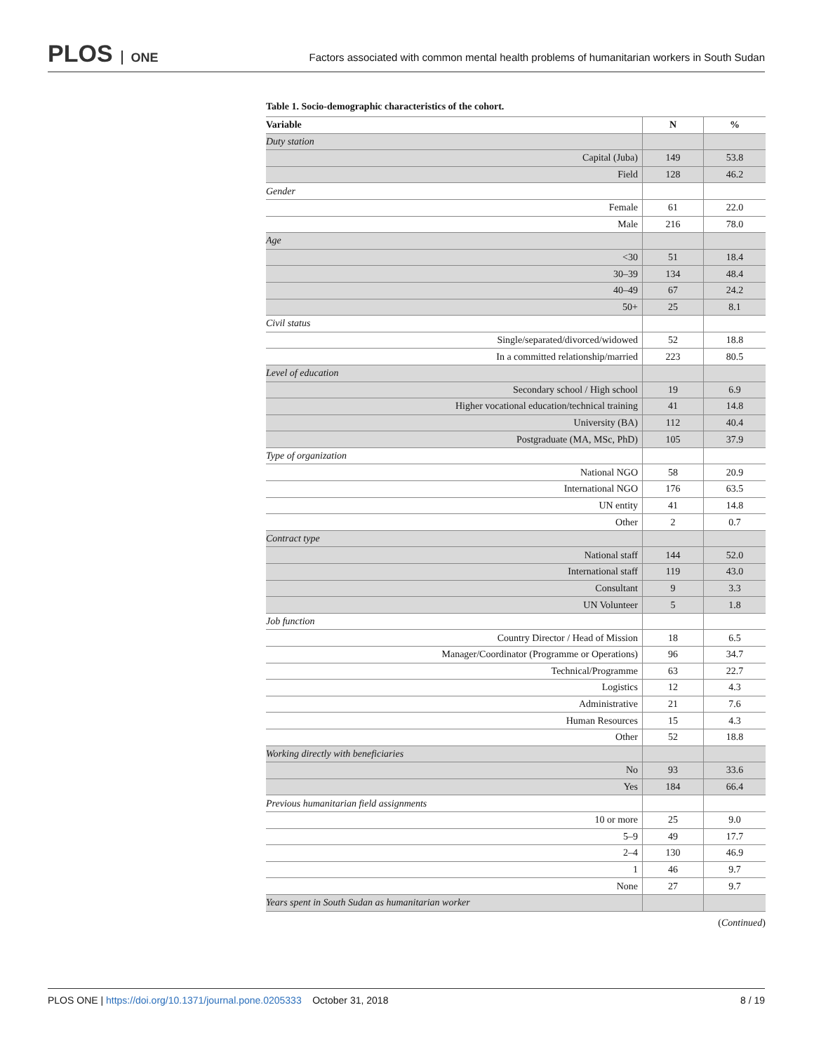PLOS ONE
Factors associated with common mental health problems of humanitarian workers in South Sudan
Table 1. Socio-demographic characteristics of the cohort.
| Variable | N | % |
| --- | --- | --- |
| Duty station | | |
| Capital (Juba) | 149 | 53.8 |
| Field | 128 | 46.2 |
| Gender | | |
| Female | 61 | 22.0 |
| Male | 216 | 78.0 |
| Age | | |
| <30 | 51 | 18.4 |
| 30–39 | 134 | 48.4 |
| 40–49 | 67 | 24.2 |
| 50+ | 25 | 8.1 |
| Civil status | | |
| Single/separated/divorced/widowed | 52 | 18.8 |
| In a committed relationship/married | 223 | 80.5 |
| Level of education | | |
| Secondary school / High school | 19 | 6.9 |
| Higher vocational education/technical training | 41 | 14.8 |
| University (BA) | 112 | 40.4 |
| Postgraduate (MA, MSc, PhD) | 105 | 37.9 |
| Type of organization | | |
| National NGO | 58 | 20.9 |
| International NGO | 176 | 63.5 |
| UN entity | 41 | 14.8 |
| Other | 2 | 0.7 |
| Contract type | | |
| National staff | 144 | 52.0 |
| International staff | 119 | 43.0 |
| Consultant | 9 | 3.3 |
| UN Volunteer | 5 | 1.8 |
| Job function | | |
| Country Director / Head of Mission | 18 | 6.5 |
| Manager/Coordinator (Programme or Operations) | 96 | 34.7 |
| Technical/Programme | 63 | 22.7 |
| Logistics | 12 | 4.3 |
| Administrative | 21 | 7.6 |
| Human Resources | 15 | 4.3 |
| Other | 52 | 18.8 |
| Working directly with beneficiaries | | |
| No | 93 | 33.6 |
| Yes | 184 | 66.4 |
| Previous humanitarian field assignments | | |
| 10 or more | 25 | 9.0 |
| 5–9 | 49 | 17.7 |
| 2–4 | 130 | 46.9 |
| 1 | 46 | 9.7 |
| None | 27 | 9.7 |
| Years spent in South Sudan as humanitarian worker | | |
(Continued)
PLOS ONE | https://doi.org/10.1371/journal.pone.0205333 October 31, 2018
8 / 19